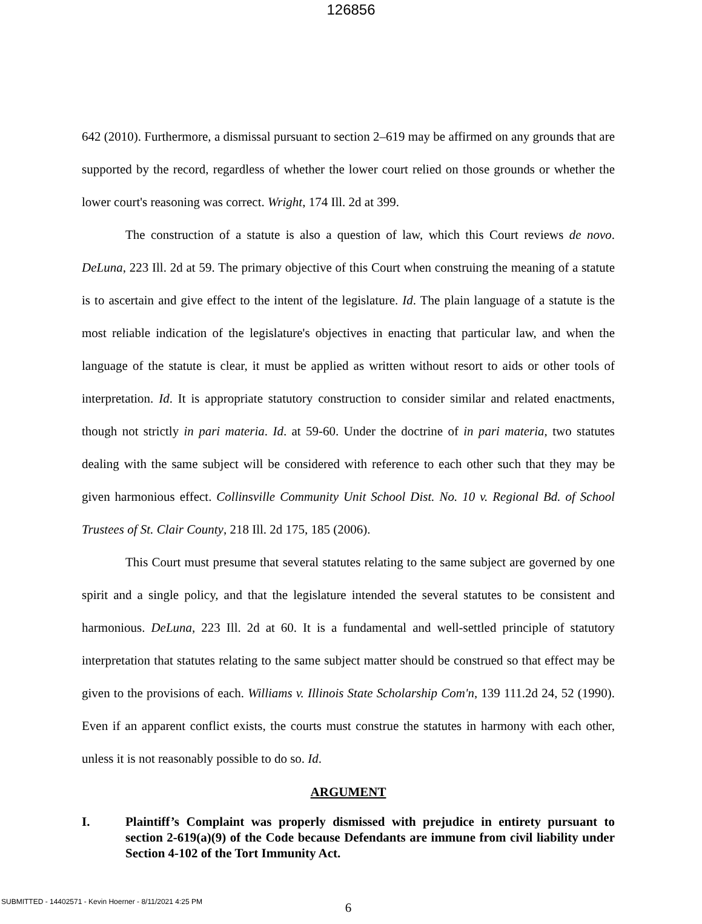126856
642 (2010). Furthermore, a dismissal pursuant to section 2–619 may be affirmed on any grounds that are supported by the record, regardless of whether the lower court relied on those grounds or whether the lower court's reasoning was correct. Wright, 174 Ill. 2d at 399.
The construction of a statute is also a question of law, which this Court reviews de novo. DeLuna, 223 Ill. 2d at 59. The primary objective of this Court when construing the meaning of a statute is to ascertain and give effect to the intent of the legislature. Id. The plain language of a statute is the most reliable indication of the legislature's objectives in enacting that particular law, and when the language of the statute is clear, it must be applied as written without resort to aids or other tools of interpretation. Id. It is appropriate statutory construction to consider similar and related enactments, though not strictly in pari materia. Id. at 59-60. Under the doctrine of in pari materia, two statutes dealing with the same subject will be considered with reference to each other such that they may be given harmonious effect. Collinsville Community Unit School Dist. No. 10 v. Regional Bd. of School Trustees of St. Clair County, 218 Ill. 2d 175, 185 (2006).
This Court must presume that several statutes relating to the same subject are governed by one spirit and a single policy, and that the legislature intended the several statutes to be consistent and harmonious. DeLuna, 223 Ill. 2d at 60. It is a fundamental and well-settled principle of statutory interpretation that statutes relating to the same subject matter should be construed so that effect may be given to the provisions of each. Williams v. Illinois State Scholarship Com'n, 139 111.2d 24, 52 (1990). Even if an apparent conflict exists, the courts must construe the statutes in harmony with each other, unless it is not reasonably possible to do so. Id.
ARGUMENT
I. Plaintiff’s Complaint was properly dismissed with prejudice in entirety pursuant to section 2-619(a)(9) of the Code because Defendants are immune from civil liability under Section 4-102 of the Tort Immunity Act.
6
SUBMITTED - 14402571 - Kevin Hoerner - 8/11/2021 4:25 PM